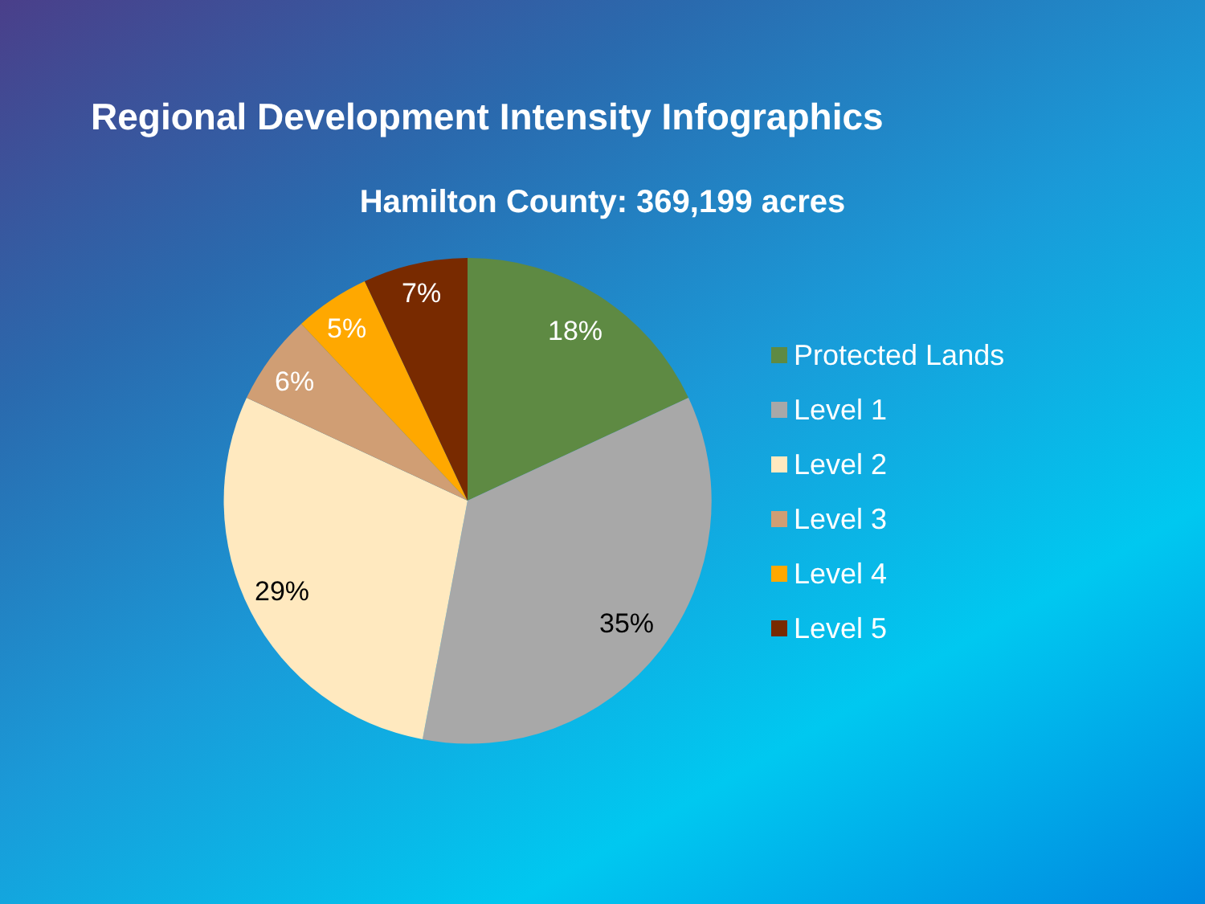Regional Development Intensity Infographics
Hamilton County: 369,199 acres
18%
35%
29%
6%
5%
7%
Protected Lands
Level 1
Level 2
Level 3
Level 4
Level 5